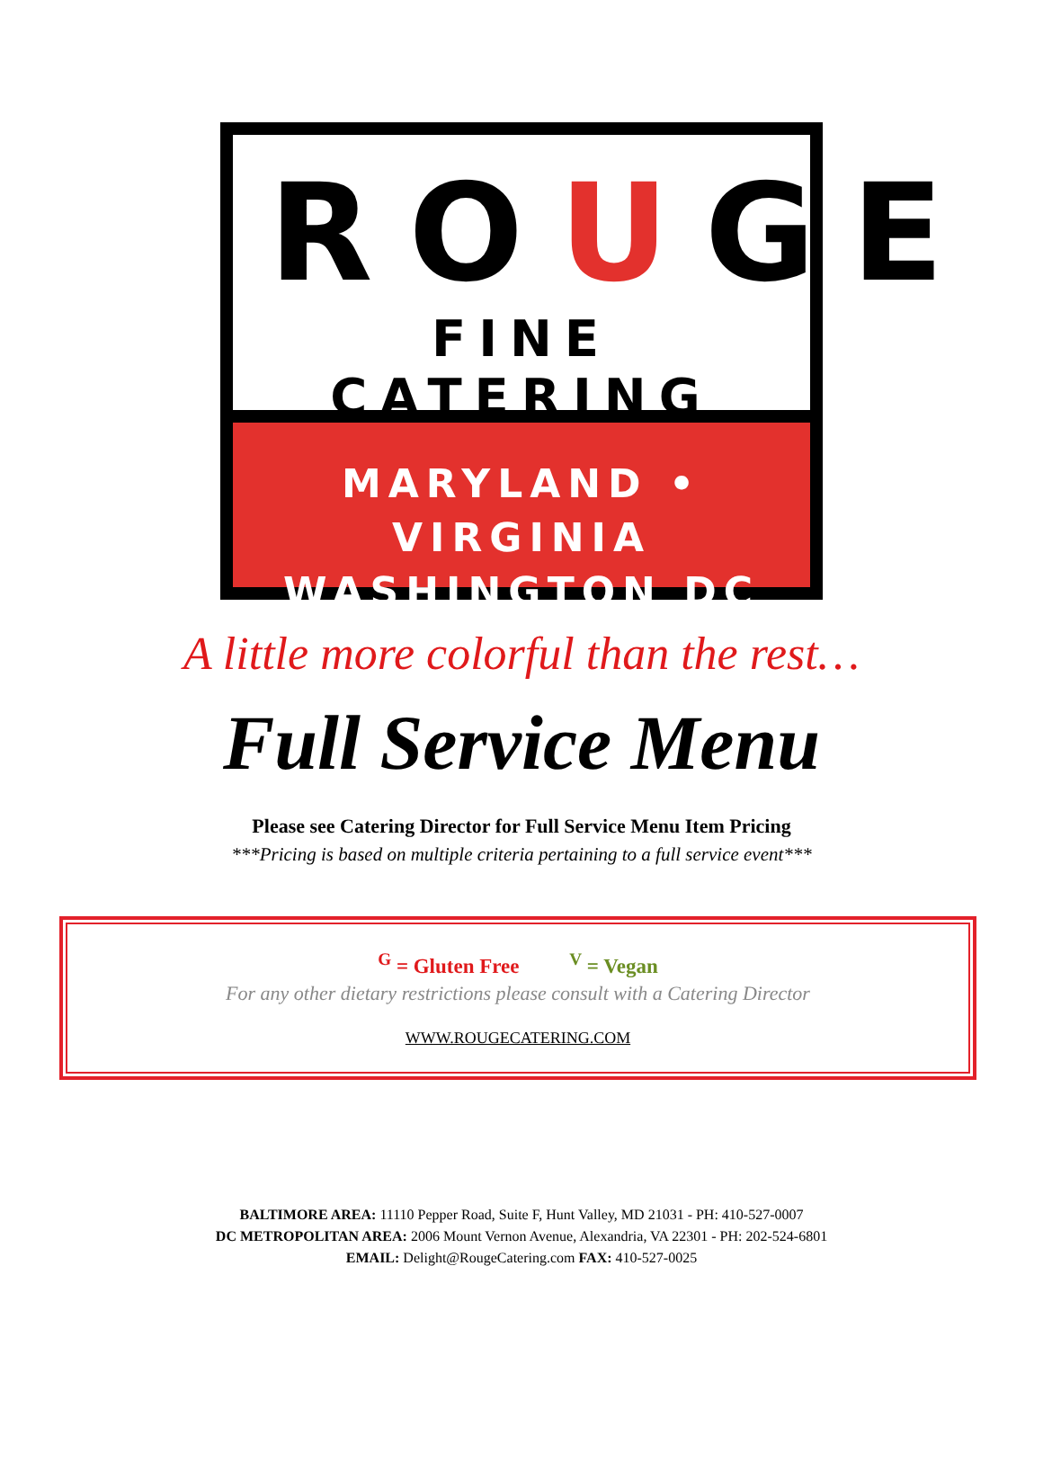ROUGE
FINE CATERING
MARYLAND • VIRGINIA
WASHINGTON DC
A little more colorful than the rest…
Full Service Menu
Please see Catering Director for Full Service Menu Item Pricing
***Pricing is based on multiple criteria pertaining to a full service event***
<sup>G</sup> = Gluten Free <sup>V</sup> = Vegan
For any other dietary restrictions please consult with a Catering Director
WWW.ROUGECATERING.COM
BALTIMORE AREA: 11110 Pepper Road, Suite F, Hunt Valley, MD 21031 - PH: 410-527-0007
DC METROPOLITAN AREA: 2006 Mount Vernon Avenue, Alexandria, VA 22301 - PH: 202-524-6801
EMAIL: Delight@RougeCatering.com FAX: 410-527-0025